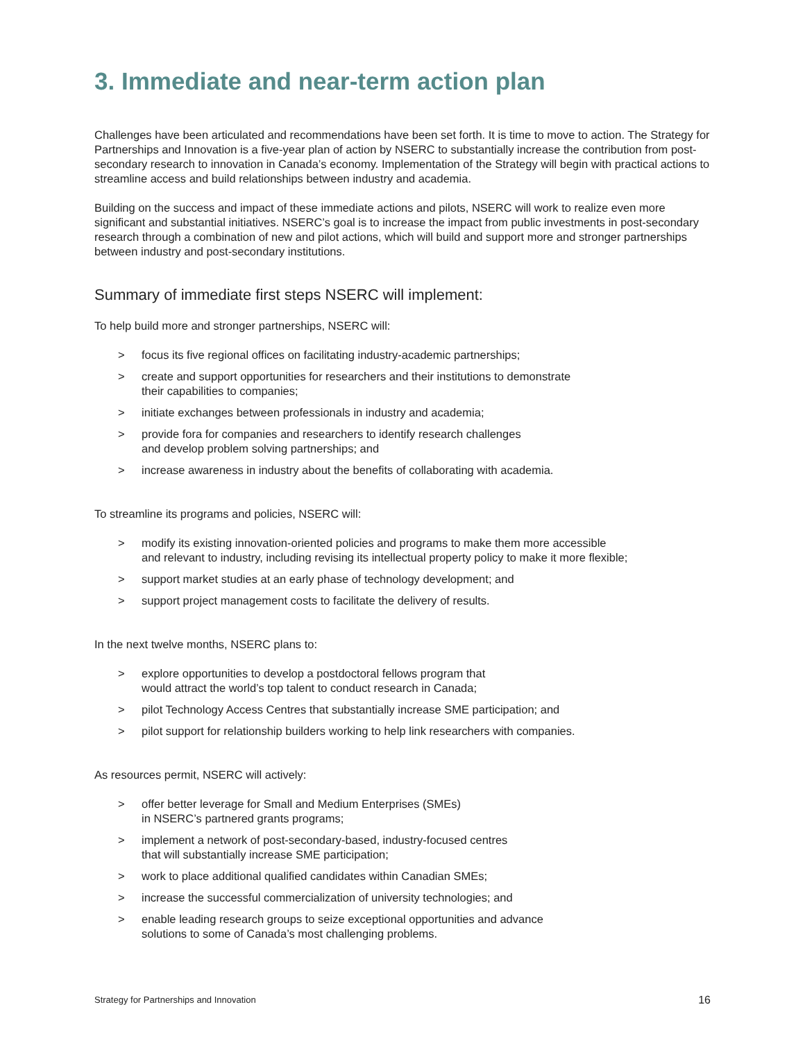3. Immediate and near-term action plan
Challenges have been articulated and recommendations have been set forth. It is time to move to action. The Strategy for Partnerships and Innovation is a five-year plan of action by NSERC to substantially increase the contribution from post-secondary research to innovation in Canada’s economy. Implementation of the Strategy will begin with practical actions to streamline access and build relationships between industry and academia.
Building on the success and impact of these immediate actions and pilots, NSERC will work to realize even more significant and substantial initiatives. NSERC’s goal is to increase the impact from public investments in post-secondary research through a combination of new and pilot actions, which will build and support more and stronger partnerships between industry and post-secondary institutions.
Summary of immediate first steps NSERC will implement:
To help build more and stronger partnerships, NSERC will:
> focus its five regional offices on facilitating industry-academic partnerships;
> create and support opportunities for researchers and their institutions to demonstrate
their capabilities to companies;
> initiate exchanges between professionals in industry and academia;
> provide fora for companies and researchers to identify research challenges
and develop problem solving partnerships; and
> increase awareness in industry about the benefits of collaborating with academia.
To streamline its programs and policies, NSERC will:
> modify its existing innovation-oriented policies and programs to make them more accessible
and relevant to industry, including revising its intellectual property policy to make it more flexible;
> support market studies at an early phase of technology development; and
> support project management costs to facilitate the delivery of results.
In the next twelve months, NSERC plans to:
> explore opportunities to develop a postdoctoral fellows program that
would attract the world’s top talent to conduct research in Canada;
> pilot Technology Access Centres that substantially increase SME participation; and
> pilot support for relationship builders working to help link researchers with companies.
As resources permit, NSERC will actively:
> offer better leverage for Small and Medium Enterprises (SMEs)
in NSERC’s partnered grants programs;
> implement a network of post-secondary-based, industry-focused centres
that will substantially increase SME participation;
> work to place additional qualified candidates within Canadian SMEs;
> increase the successful commercialization of university technologies; and
> enable leading research groups to seize exceptional opportunities and advance
solutions to some of Canada’s most challenging problems.
Strategy for Partnerships and Innovation 16